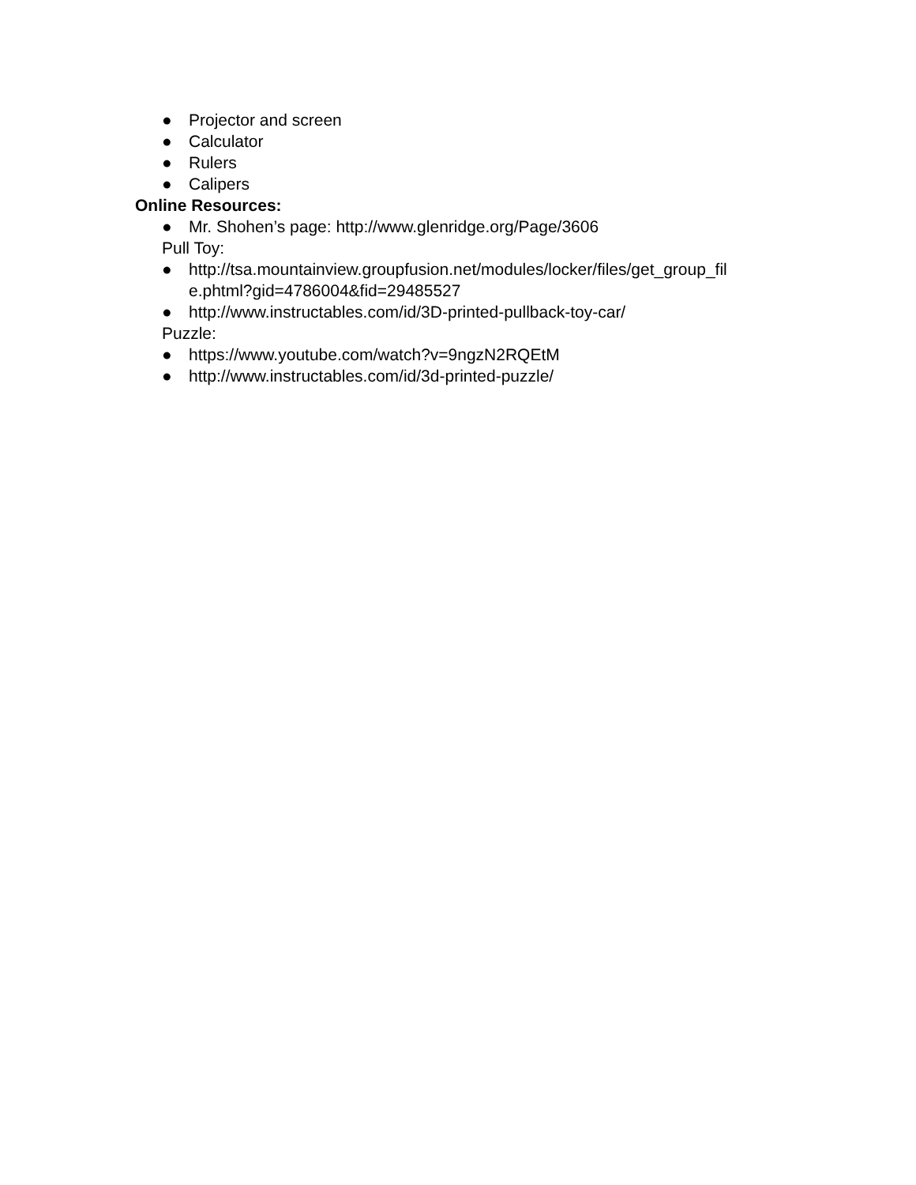● Projector and screen
● Calculator
● Rulers
● Calipers
Online Resources:
● Mr. Shohen’s page: http://www.glenridge.org/Page/3606
Pull Toy:
● http://tsa.mountainview.groupfusion.net/modules/locker/files/get_group_fil e.phtml?gid=4786004&fid=29485527
● http://www.instructables.com/id/3D-printed-pullback-toy-car/
Puzzle:
● https://www.youtube.com/watch?v=9ngzN2RQEtM
● http://www.instructables.com/id/3d-printed-puzzle/